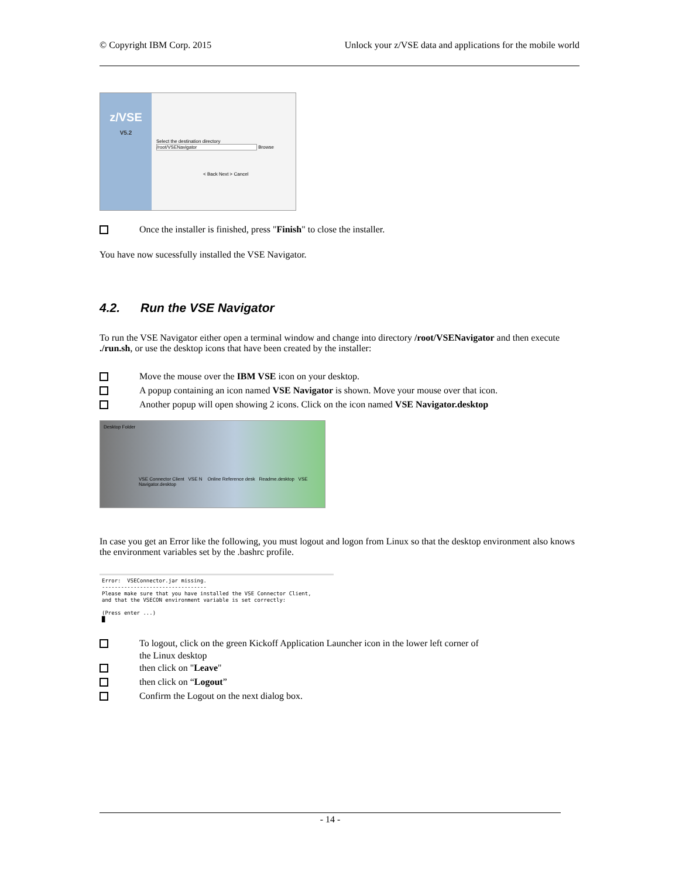© Copyright IBM Corp. 2015 Unlock your z/VSE data and applications for the mobile world
z/VSE
V5.2
Select the destination directory
/root/VSENavigator Browse
< Back Next > Cancel
Once the installer is finished, press "Finish" to close the installer.
You have now sucessfully installed the VSE Navigator.
4.2. Run the VSE Navigator
To run the VSE Navigator either open a terminal window and change into directory /root/VSENavigator and then execute ./run.sh, or use the desktop icons that have been created by the installer:
Move the mouse over the IBM VSE icon on your desktop.
A popup containing an icon named VSE Navigator is shown. Move your mouse over that icon.
Another popup will open showing 2 icons. Click on the icon named VSE Navigator.desktop
Desktop Folder
VSE Connector Client VSE N Online Reference desk Readme.desktop VSE Navigator.desktop
In case you get an Error like the following, you must logout and logon from Linux so that the desktop environment also knows the environment variables set by the .bashrc profile.
Error: VSEConnector.jar missing. --------------------------------- Please make sure that you have installed the VSE Connector Client, and that the VSECON environment variable is set correctly: (Press enter ...) █
To logout, click on the green Kickoff Application Launcher icon in the lower left corner of
the Linux desktop
then click on "Leave"
then click on “Logout”
Confirm the Logout on the next dialog box.
- 14 -